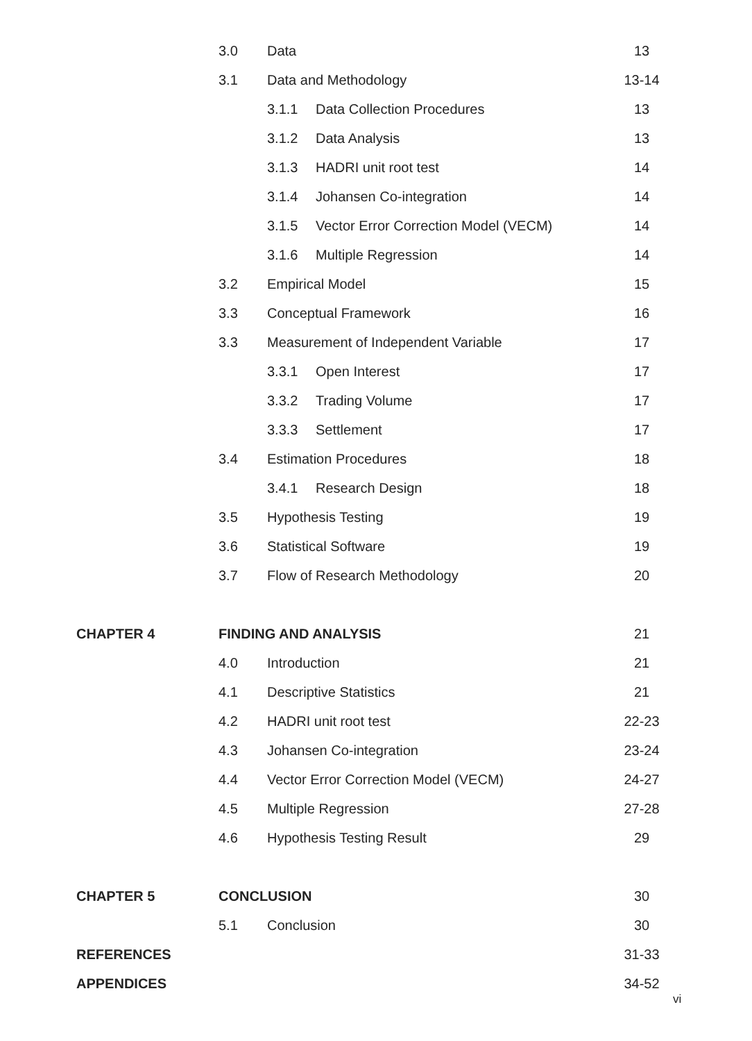| | 3.0 | Data | | 13 |
| | 3.1 | Data and Methodology | | 13-14 |
| | | 3.1.1 | Data Collection Procedures | 13 |
| | | 3.1.2 | Data Analysis | 13 |
| | | 3.1.3 | HADRI unit root test | 14 |
| | | 3.1.4 | Johansen Co-integration | 14 |
| | | 3.1.5 | Vector Error Correction Model (VECM) | 14 |
| | | 3.1.6 | Multiple Regression | 14 |
| | 3.2 | Empirical Model | | 15 |
| | 3.3 | Conceptual Framework | | 16 |
| | 3.3 | Measurement of Independent Variable | | 17 |
| | | 3.3.1 | Open Interest | 17 |
| | | 3.3.2 | Trading Volume | 17 |
| | | 3.3.3 | Settlement | 17 |
| | 3.4 | Estimation Procedures | | 18 |
| | | 3.4.1 | Research Design | 18 |
| | 3.5 | Hypothesis Testing | | 19 |
| | 3.6 | Statistical Software | | 19 |
| | 3.7 | Flow of Research Methodology | | 20 |
| CHAPTER 4 | FINDING AND ANALYSIS | | | 21 |
| | 4.0 | Introduction | | 21 |
| | 4.1 | Descriptive Statistics | | 21 |
| | 4.2 | HADRI unit root test | | 22-23 |
| | 4.3 | Johansen Co-integration | | 23-24 |
| | 4.4 | Vector Error Correction Model (VECM) | | 24-27 |
| | 4.5 | Multiple Regression | | 27-28 |
| | 4.6 | Hypothesis Testing Result | | 29 |
| CHAPTER 5 | CONCLUSION | | | 30 |
| | 5.1 | Conclusion | | 30 |
| REFERENCES | | | | 31-33 |
| APPENDICES | | | | 34-52 |
vi